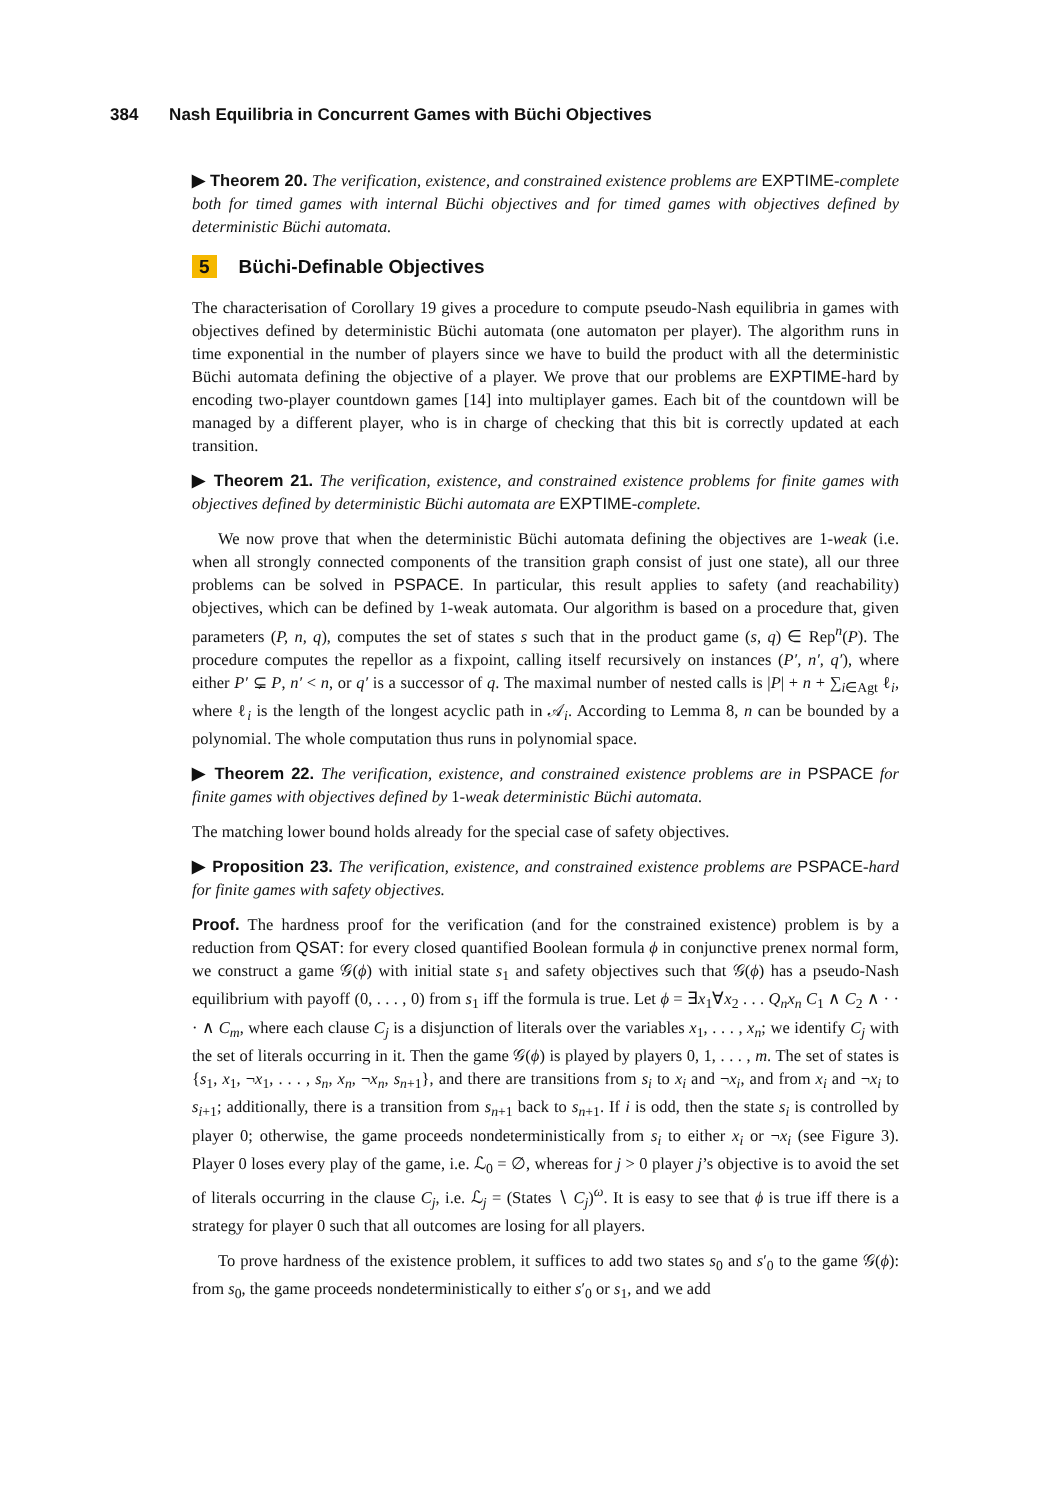384 Nash Equilibria in Concurrent Games with Büchi Objectives
▶ Theorem 20. The verification, existence, and constrained existence problems are EXPTIME-complete both for timed games with internal Büchi objectives and for timed games with objectives defined by deterministic Büchi automata.
5 Büchi-Definable Objectives
The characterisation of Corollary 19 gives a procedure to compute pseudo-Nash equilibria in games with objectives defined by deterministic Büchi automata (one automaton per player). The algorithm runs in time exponential in the number of players since we have to build the product with all the deterministic Büchi automata defining the objective of a player. We prove that our problems are EXPTIME-hard by encoding two-player countdown games [14] into multiplayer games. Each bit of the countdown will be managed by a different player, who is in charge of checking that this bit is correctly updated at each transition.
▶ Theorem 21. The verification, existence, and constrained existence problems for finite games with objectives defined by deterministic Büchi automata are EXPTIME-complete.
We now prove that when the deterministic Büchi automata defining the objectives are 1-weak (i.e. when all strongly connected components of the transition graph consist of just one state), all our three problems can be solved in PSPACE. In particular, this result applies to safety (and reachability) objectives, which can be defined by 1-weak automata. Our algorithm is based on a procedure that, given parameters (P, n, q), computes the set of states s such that in the product game (s, q) ∈ Rep<sup>n</sup>(P). The procedure computes the repellor as a fixpoint, calling itself recursively on instances (P′, n′, q′), where either P′ ⊊ P, n′ < n, or q′ is a successor of q. The maximal number of nested calls is |P| + n + ∑<sub>i∈Agt</sub> ℓ<sub>i</sub>, where ℓ<sub>i</sub> is the length of the longest acyclic path in 𝒜<sub>i</sub>. According to Lemma 8, n can be bounded by a polynomial. The whole computation thus runs in polynomial space.
▶ Theorem 22. The verification, existence, and constrained existence problems are in PSPACE for finite games with objectives defined by 1-weak deterministic Büchi automata.
The matching lower bound holds already for the special case of safety objectives.
▶ Proposition 23. The verification, existence, and constrained existence problems are PSPACE-hard for finite games with safety objectives.
Proof. The hardness proof for the verification (and for the constrained existence) problem is by a reduction from QSAT: for every closed quantified Boolean formula ϕ in conjunctive prenex normal form, we construct a game 𝒢(ϕ) with initial state s<sub>1</sub> and safety objectives such that 𝒢(ϕ) has a pseudo-Nash equilibrium with payoff (0, . . . , 0) from s<sub>1</sub> iff the formula is true. Let ϕ = ∃x<sub>1</sub>∀x<sub>2</sub> . . . Q<sub>n</sub>x<sub>n</sub> C<sub>1</sub> ∧ C<sub>2</sub> ∧ · · · ∧ C<sub>m</sub>, where each clause C<sub>j</sub> is a disjunction of literals over the variables x<sub>1</sub>, . . . , x<sub>n</sub>; we identify C<sub>j</sub> with the set of literals occurring in it. Then the game 𝒢(ϕ) is played by players 0, 1, . . . , m. The set of states is {s<sub>1</sub>, x<sub>1</sub>, ¬x<sub>1</sub>, . . . , s<sub>n</sub>, x<sub>n</sub>, ¬x<sub>n</sub>, s<sub>n+1</sub>}, and there are transitions from s<sub>i</sub> to x<sub>i</sub> and ¬x<sub>i</sub>, and from x<sub>i</sub> and ¬x<sub>i</sub> to s<sub>i+1</sub>; additionally, there is a transition from s<sub>n+1</sub> back to s<sub>n+1</sub>. If i is odd, then the state s<sub>i</sub> is controlled by player 0; otherwise, the game proceeds nondeterministically from s<sub>i</sub> to either x<sub>i</sub> or ¬x<sub>i</sub> (see Figure 3). Player 0 loses every play of the game, i.e. ℒ<sub>0</sub> = ∅, whereas for j > 0 player j’s objective is to avoid the set of literals occurring in the clause C<sub>j</sub>, i.e. ℒ<sub>j</sub> = (States ∖ C<sub>j</sub>)<sup>ω</sup>. It is easy to see that ϕ is true iff there is a strategy for player 0 such that all outcomes are losing for all players.
To prove hardness of the existence problem, it suffices to add two states s<sub>0</sub> and s′<sub>0</sub> to the game 𝒢(ϕ): from s<sub>0</sub>, the game proceeds nondeterministically to either s′<sub>0</sub> or s<sub>1</sub>, and we add